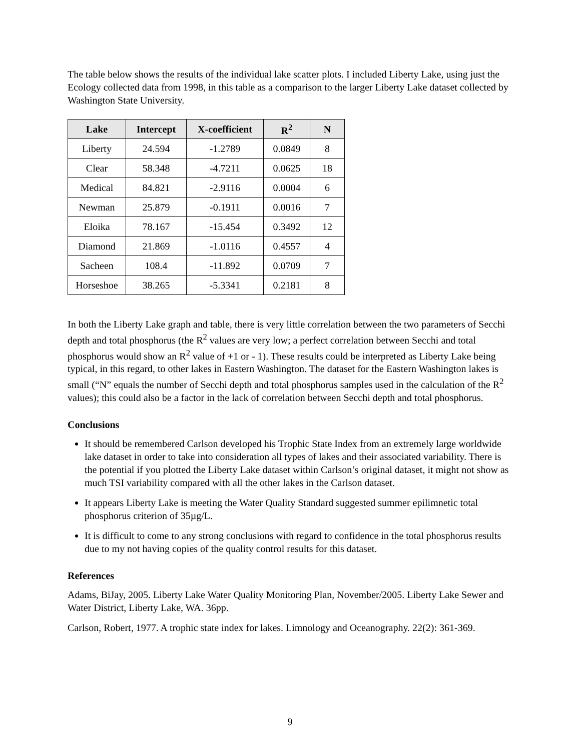The table below shows the results of the individual lake scatter plots. I included Liberty Lake, using just the Ecology collected data from 1998, in this table as a comparison to the larger Liberty Lake dataset collected by Washington State University.
| Lake | Intercept | X-coefficient | R<sup>2</sup> | N |
| --- | --- | --- | --- | --- |
| Liberty | 24.594 | -1.2789 | 0.0849 | 8 |
| Clear | 58.348 | -4.7211 | 0.0625 | 18 |
| Medical | 84.821 | -2.9116 | 0.0004 | 6 |
| Newman | 25.879 | -0.1911 | 0.0016 | 7 |
| Eloika | 78.167 | -15.454 | 0.3492 | 12 |
| Diamond | 21.869 | -1.0116 | 0.4557 | 4 |
| Sacheen | 108.4 | -11.892 | 0.0709 | 7 |
| Horseshoe | 38.265 | -5.3341 | 0.2181 | 8 |
In both the Liberty Lake graph and table, there is very little correlation between the two parameters of Secchi depth and total phosphorus (the R<sup>2</sup> values are very low; a perfect correlation between Secchi and total phosphorus would show an R<sup>2</sup> value of +1 or - 1). These results could be interpreted as Liberty Lake being typical, in this regard, to other lakes in Eastern Washington. The dataset for the Eastern Washington lakes is small (“N” equals the number of Secchi depth and total phosphorus samples used in the calculation of the R<sup>2</sup> values); this could also be a factor in the lack of correlation between Secchi depth and total phosphorus.
Conclusions
It should be remembered Carlson developed his Trophic State Index from an extremely large worldwide lake dataset in order to take into consideration all types of lakes and their associated variability. There is the potential if you plotted the Liberty Lake dataset within Carlson’s original dataset, it might not show as much TSI variability compared with all the other lakes in the Carlson dataset.
It appears Liberty Lake is meeting the Water Quality Standard suggested summer epilimnetic total phosphorus criterion of 35µg/L.
It is difficult to come to any strong conclusions with regard to confidence in the total phosphorus results due to my not having copies of the quality control results for this dataset.
References
Adams, BiJay, 2005. Liberty Lake Water Quality Monitoring Plan, November/2005. Liberty Lake Sewer and Water District, Liberty Lake, WA. 36pp.
Carlson, Robert, 1977. A trophic state index for lakes. Limnology and Oceanography. 22(2): 361-369.
9